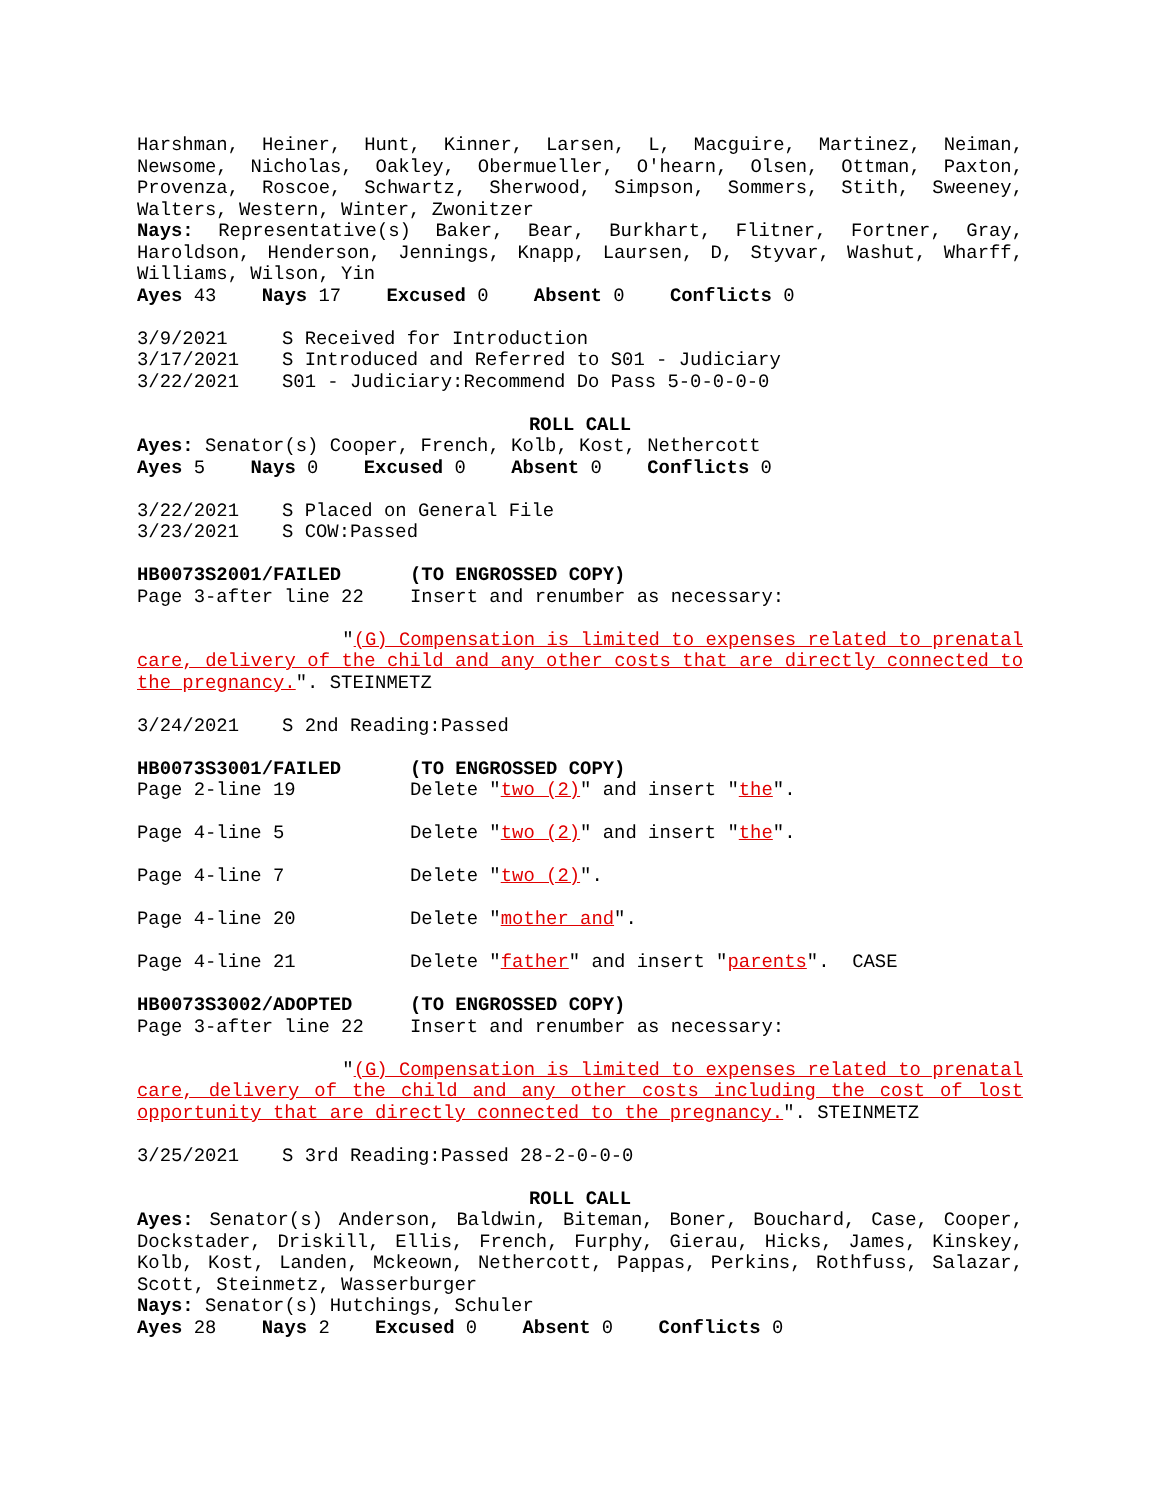Harshman, Heiner, Hunt, Kinner, Larsen, L, Macguire, Martinez, Neiman, Newsome, Nicholas, Oakley, Obermueller, O'hearn, Olsen, Ottman, Paxton, Provenza, Roscoe, Schwartz, Sherwood, Simpson, Sommers, Stith, Sweeney, Walters, Western, Winter, Zwonitzer
Nays: Representative(s) Baker, Bear, Burkhart, Flitner, Fortner, Gray, Haroldson, Henderson, Jennings, Knapp, Laursen, D, Styvar, Washut, Wharff, Williams, Wilson, Yin
Ayes 43 Nays 17 Excused 0 Absent 0 Conflicts 0
| 3/9/2021 | S Received for Introduction |
| 3/17/2021 | S Introduced and Referred to S01 - Judiciary |
| 3/22/2021 | S01 - Judiciary:Recommend Do Pass 5-0-0-0-0 |
ROLL CALL
Ayes: Senator(s) Cooper, French, Kolb, Kost, Nethercott
Ayes 5 Nays 0 Excused 0 Absent 0 Conflicts 0
| 3/22/2021 | S Placed on General File |
| 3/23/2021 | S COW:Passed |
| HB0073S2001/FAILED | (TO ENGROSSED COPY) |
| Page 3-after line 22 | Insert and renumber as necessary: |
"(G) Compensation is limited to expenses related to prenatal care, delivery of the child and any other costs that are directly connected to the pregnancy.". STEINMETZ
| 3/24/2021 | S 2nd Reading:Passed |
| HB0073S3001/FAILED | (TO ENGROSSED COPY) |
| Page 2-line 19 | Delete " two (2) " and insert " the ". |
| Page 4-line 5 | Delete " two (2) " and insert " the ". |
| Page 4-line 7 | Delete " two (2) ". |
| Page 4-line 20 | Delete " mother and ". |
| Page 4-line 21 | Delete " father " and insert " parents ". CASE |
| HB0073S3002/ADOPTED | (TO ENGROSSED COPY) |
| Page 3-after line 22 | Insert and renumber as necessary: |
"(G) Compensation is limited to expenses related to prenatal care, delivery of the child and any other costs including the cost of lost opportunity that are directly connected to the pregnancy.". STEINMETZ
| 3/25/2021 | S 3rd Reading:Passed 28-2-0-0-0 |
ROLL CALL
Ayes: Senator(s) Anderson, Baldwin, Biteman, Boner, Bouchard, Case, Cooper, Dockstader, Driskill, Ellis, French, Furphy, Gierau, Hicks, James, Kinskey, Kolb, Kost, Landen, Mckeown, Nethercott, Pappas, Perkins, Rothfuss, Salazar, Scott, Steinmetz, Wasserburger
Nays: Senator(s) Hutchings, Schuler
Ayes 28 Nays 2 Excused 0 Absent 0 Conflicts 0